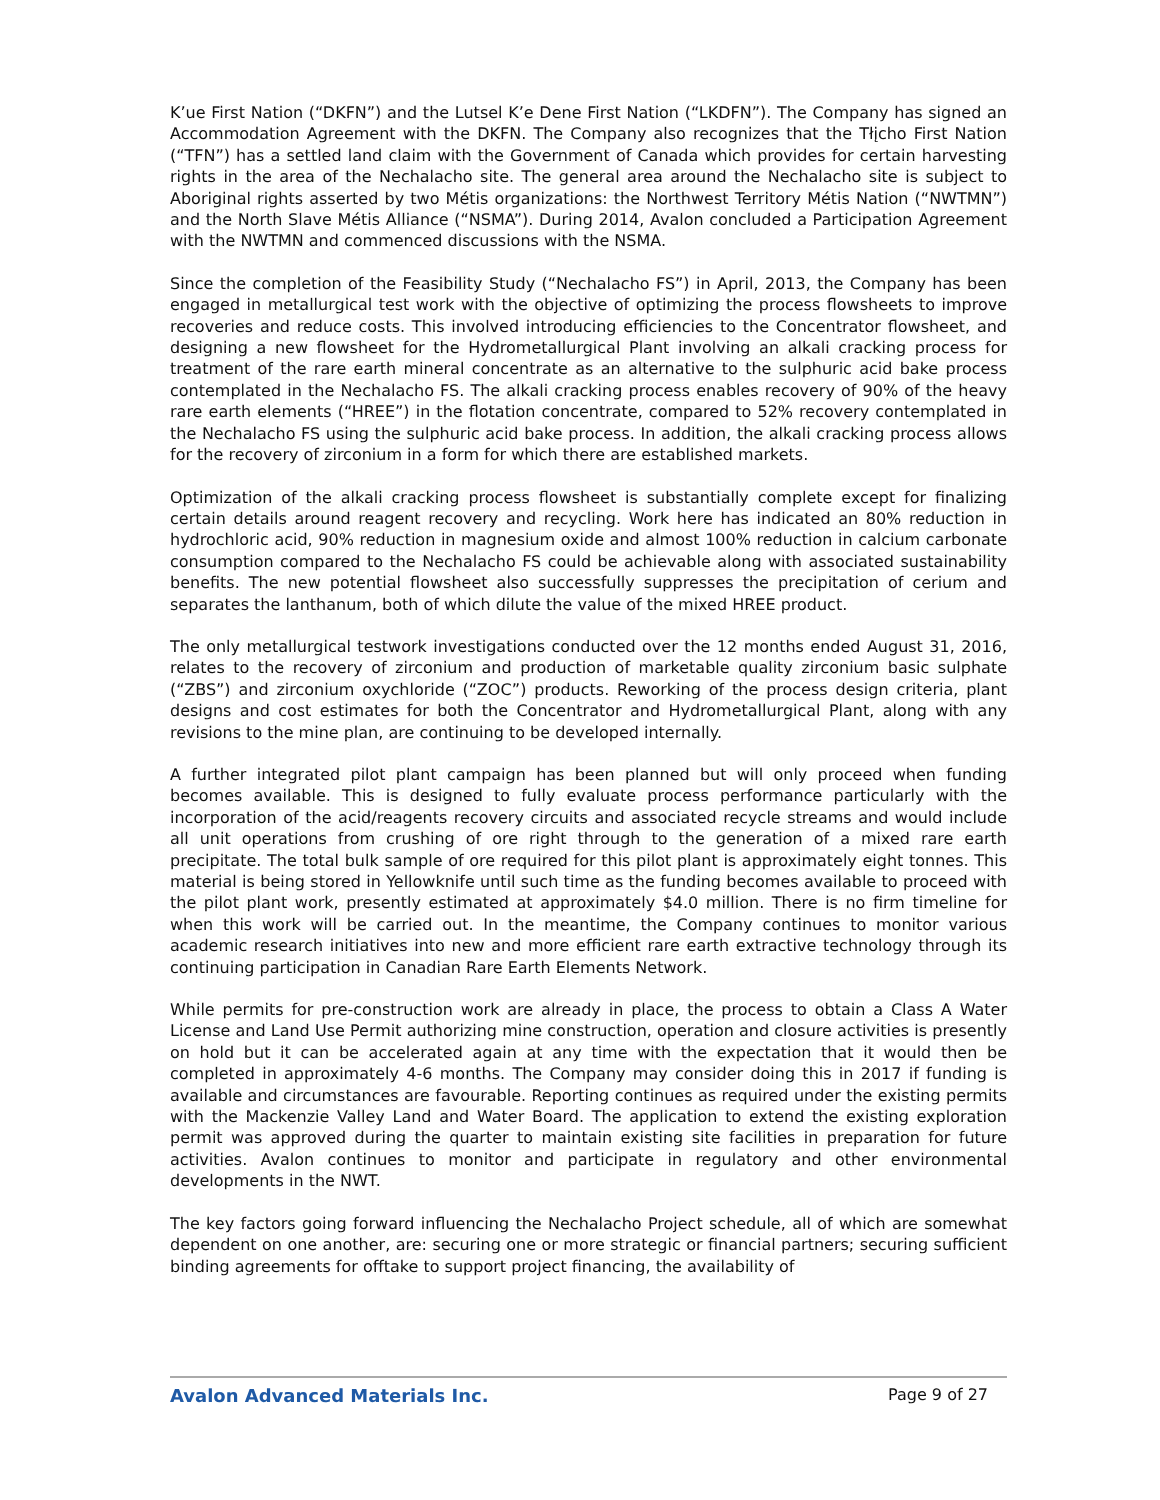K’ue First Nation (“DKFN”) and the Lutsel K’e Dene First Nation (“LKDFN”). The Company has signed an Accommodation Agreement with the DKFN. The Company also recognizes that the Tłįcho First Nation (“TFN”) has a settled land claim with the Government of Canada which provides for certain harvesting rights in the area of the Nechalacho site. The general area around the Nechalacho site is subject to Aboriginal rights asserted by two Métis organizations: the Northwest Territory Métis Nation (“NWTMN”) and the North Slave Métis Alliance (“NSMA”). During 2014, Avalon concluded a Participation Agreement with the NWTMN and commenced discussions with the NSMA.
Since the completion of the Feasibility Study (“Nechalacho FS”) in April, 2013, the Company has been engaged in metallurgical test work with the objective of optimizing the process flowsheets to improve recoveries and reduce costs. This involved introducing efficiencies to the Concentrator flowsheet, and designing a new flowsheet for the Hydrometallurgical Plant involving an alkali cracking process for treatment of the rare earth mineral concentrate as an alternative to the sulphuric acid bake process contemplated in the Nechalacho FS. The alkali cracking process enables recovery of 90% of the heavy rare earth elements (“HREE”) in the flotation concentrate, compared to 52% recovery contemplated in the Nechalacho FS using the sulphuric acid bake process. In addition, the alkali cracking process allows for the recovery of zirconium in a form for which there are established markets.
Optimization of the alkali cracking process flowsheet is substantially complete except for finalizing certain details around reagent recovery and recycling. Work here has indicated an 80% reduction in hydrochloric acid, 90% reduction in magnesium oxide and almost 100% reduction in calcium carbonate consumption compared to the Nechalacho FS could be achievable along with associated sustainability benefits. The new potential flowsheet also successfully suppresses the precipitation of cerium and separates the lanthanum, both of which dilute the value of the mixed HREE product.
The only metallurgical testwork investigations conducted over the 12 months ended August 31, 2016, relates to the recovery of zirconium and production of marketable quality zirconium basic sulphate (“ZBS”) and zirconium oxychloride (“ZOC”) products. Reworking of the process design criteria, plant designs and cost estimates for both the Concentrator and Hydrometallurgical Plant, along with any revisions to the mine plan, are continuing to be developed internally.
A further integrated pilot plant campaign has been planned but will only proceed when funding becomes available. This is designed to fully evaluate process performance particularly with the incorporation of the acid/reagents recovery circuits and associated recycle streams and would include all unit operations from crushing of ore right through to the generation of a mixed rare earth precipitate. The total bulk sample of ore required for this pilot plant is approximately eight tonnes. This material is being stored in Yellowknife until such time as the funding becomes available to proceed with the pilot plant work, presently estimated at approximately $4.0 million. There is no firm timeline for when this work will be carried out. In the meantime, the Company continues to monitor various academic research initiatives into new and more efficient rare earth extractive technology through its continuing participation in Canadian Rare Earth Elements Network.
While permits for pre-construction work are already in place, the process to obtain a Class A Water License and Land Use Permit authorizing mine construction, operation and closure activities is presently on hold but it can be accelerated again at any time with the expectation that it would then be completed in approximately 4-6 months. The Company may consider doing this in 2017 if funding is available and circumstances are favourable. Reporting continues as required under the existing permits with the Mackenzie Valley Land and Water Board. The application to extend the existing exploration permit was approved during the quarter to maintain existing site facilities in preparation for future activities. Avalon continues to monitor and participate in regulatory and other environmental developments in the NWT.
The key factors going forward influencing the Nechalacho Project schedule, all of which are somewhat dependent on one another, are: securing one or more strategic or financial partners; securing sufficient binding agreements for offtake to support project financing, the availability of
Avalon Advanced Materials Inc. Page 9 of 27